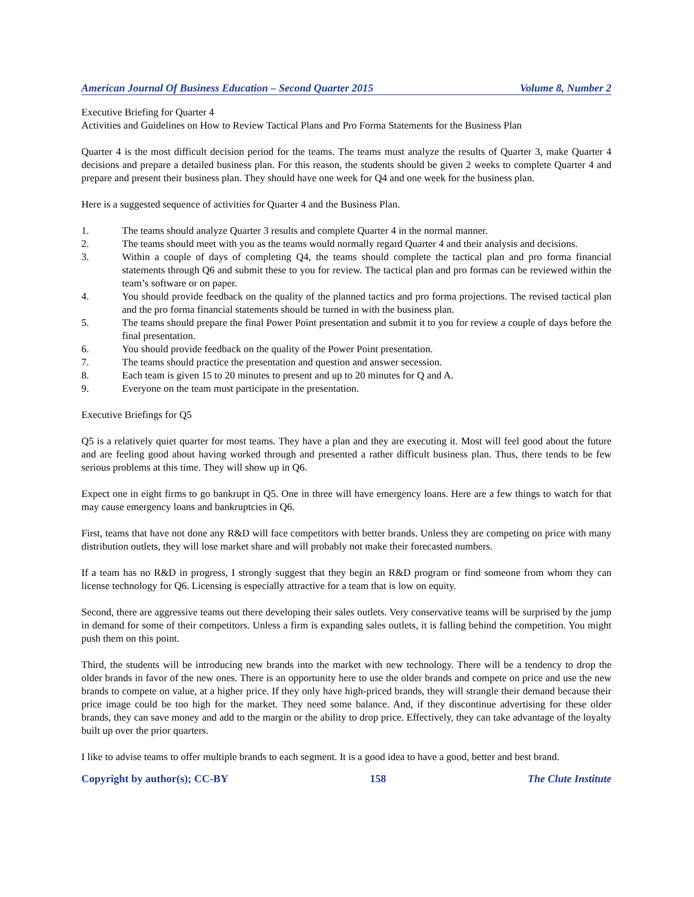American Journal Of Business Education – Second Quarter 2015 Volume 8, Number 2
Executive Briefing for Quarter 4
Activities and Guidelines on How to Review Tactical Plans and Pro Forma Statements for the Business Plan
Quarter 4 is the most difficult decision period for the teams. The teams must analyze the results of Quarter 3, make Quarter 4 decisions and prepare a detailed business plan. For this reason, the students should be given 2 weeks to complete Quarter 4 and prepare and present their business plan. They should have one week for Q4 and one week for the business plan.
Here is a suggested sequence of activities for Quarter 4 and the Business Plan.
1. The teams should analyze Quarter 3 results and complete Quarter 4 in the normal manner.
2. The teams should meet with you as the teams would normally regard Quarter 4 and their analysis and decisions.
3. Within a couple of days of completing Q4, the teams should complete the tactical plan and pro forma financial statements through Q6 and submit these to you for review. The tactical plan and pro formas can be reviewed within the team’s software or on paper.
4. You should provide feedback on the quality of the planned tactics and pro forma projections. The revised tactical plan and the pro forma financial statements should be turned in with the business plan.
5. The teams should prepare the final Power Point presentation and submit it to you for review a couple of days before the final presentation.
6. You should provide feedback on the quality of the Power Point presentation.
7. The teams should practice the presentation and question and answer secession.
8. Each team is given 15 to 20 minutes to present and up to 20 minutes for Q and A.
9. Everyone on the team must participate in the presentation.
Executive Briefings for Q5
Q5 is a relatively quiet quarter for most teams. They have a plan and they are executing it. Most will feel good about the future and are feeling good about having worked through and presented a rather difficult business plan. Thus, there tends to be few serious problems at this time. They will show up in Q6.
Expect one in eight firms to go bankrupt in Q5. One in three will have emergency loans. Here are a few things to watch for that may cause emergency loans and bankruptcies in Q6.
First, teams that have not done any R&D will face competitors with better brands. Unless they are competing on price with many distribution outlets, they will lose market share and will probably not make their forecasted numbers.
If a team has no R&D in progress, I strongly suggest that they begin an R&D program or find someone from whom they can license technology for Q6. Licensing is especially attractive for a team that is low on equity.
Second, there are aggressive teams out there developing their sales outlets. Very conservative teams will be surprised by the jump in demand for some of their competitors. Unless a firm is expanding sales outlets, it is falling behind the competition. You might push them on this point.
Third, the students will be introducing new brands into the market with new technology. There will be a tendency to drop the older brands in favor of the new ones. There is an opportunity here to use the older brands and compete on price and use the new brands to compete on value, at a higher price. If they only have high-priced brands, they will strangle their demand because their price image could be too high for the market. They need some balance. And, if they discontinue advertising for these older brands, they can save money and add to the margin or the ability to drop price. Effectively, they can take advantage of the loyalty built up over the prior quarters.
I like to advise teams to offer multiple brands to each segment. It is a good idea to have a good, better and best brand.
Copyright by author(s); CC-BY 158 The Clute Institute